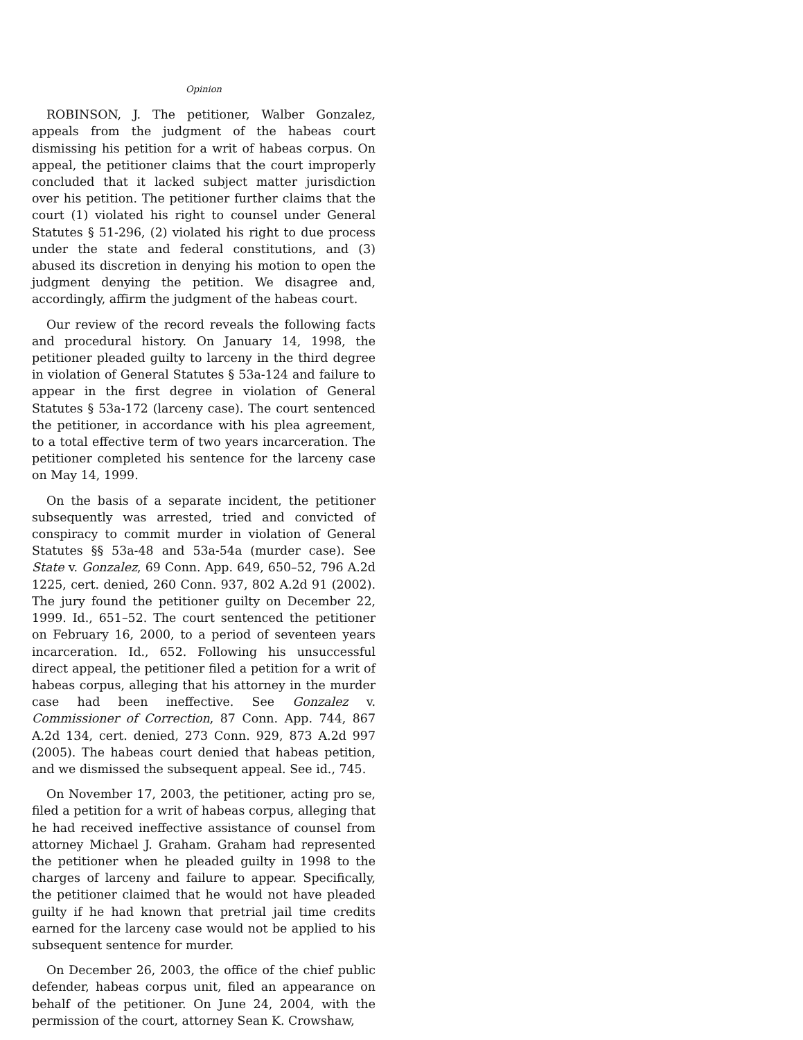Opinion
ROBINSON, J. The petitioner, Walber Gonzalez, appeals from the judgment of the habeas court dismissing his petition for a writ of habeas corpus. On appeal, the petitioner claims that the court improperly concluded that it lacked subject matter jurisdiction over his petition. The petitioner further claims that the court (1) violated his right to counsel under General Statutes § 51-296, (2) violated his right to due process under the state and federal constitutions, and (3) abused its discretion in denying his motion to open the judgment denying the petition. We disagree and, accordingly, affirm the judgment of the habeas court.
Our review of the record reveals the following facts and procedural history. On January 14, 1998, the petitioner pleaded guilty to larceny in the third degree in violation of General Statutes § 53a-124 and failure to appear in the first degree in violation of General Statutes § 53a-172 (larceny case). The court sentenced the petitioner, in accordance with his plea agreement, to a total effective term of two years incarceration. The petitioner completed his sentence for the larceny case on May 14, 1999.
On the basis of a separate incident, the petitioner subsequently was arrested, tried and convicted of conspiracy to commit murder in violation of General Statutes §§ 53a-48 and 53a-54a (murder case). See State v. Gonzalez, 69 Conn. App. 649, 650–52, 796 A.2d 1225, cert. denied, 260 Conn. 937, 802 A.2d 91 (2002). The jury found the petitioner guilty on December 22, 1999. Id., 651–52. The court sentenced the petitioner on February 16, 2000, to a period of seventeen years incarceration. Id., 652. Following his unsuccessful direct appeal, the petitioner filed a petition for a writ of habeas corpus, alleging that his attorney in the murder case had been ineffective. See Gonzalez v. Commissioner of Correction, 87 Conn. App. 744, 867 A.2d 134, cert. denied, 273 Conn. 929, 873 A.2d 997 (2005). The habeas court denied that habeas petition, and we dismissed the subsequent appeal. See id., 745.
On November 17, 2003, the petitioner, acting pro se, filed a petition for a writ of habeas corpus, alleging that he had received ineffective assistance of counsel from attorney Michael J. Graham. Graham had represented the petitioner when he pleaded guilty in 1998 to the charges of larceny and failure to appear. Specifically, the petitioner claimed that he would not have pleaded guilty if he had known that pretrial jail time credits earned for the larceny case would not be applied to his subsequent sentence for murder.
On December 26, 2003, the office of the chief public defender, habeas corpus unit, filed an appearance on behalf of the petitioner. On June 24, 2004, with the permission of the court, attorney Sean K. Crowshaw,